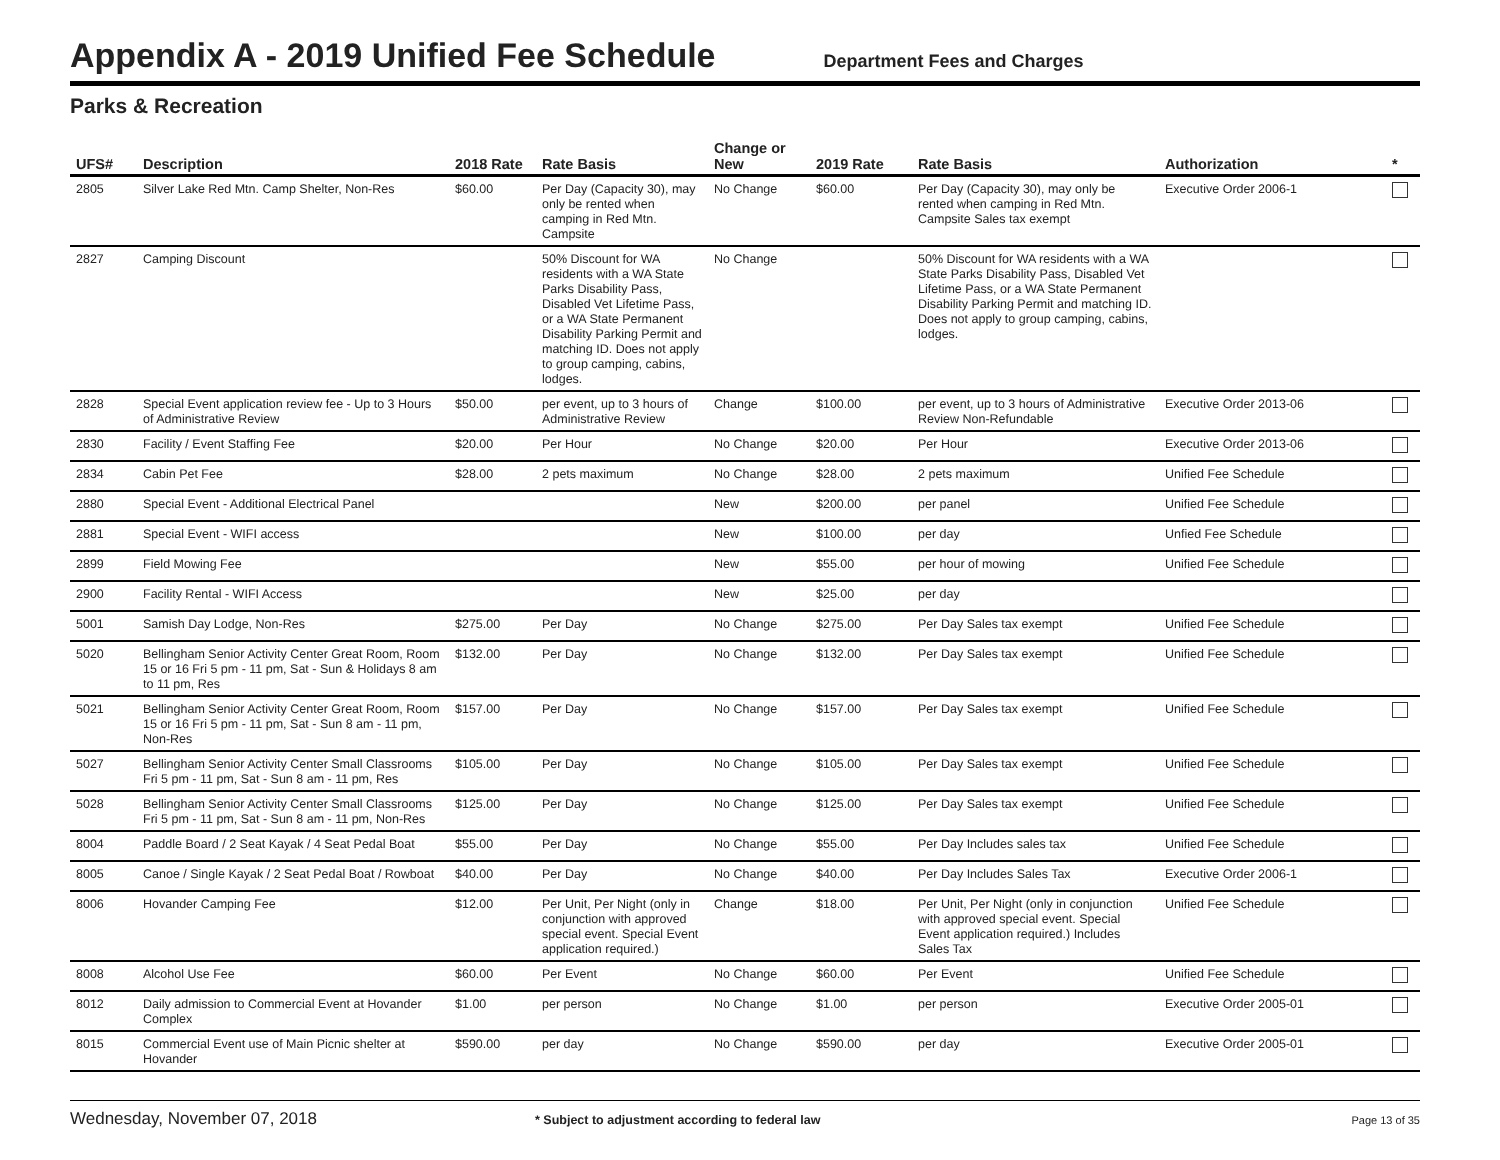Appendix A - 2019 Unified Fee Schedule
Department Fees and Charges
Parks & Recreation
| UFS# | Description | 2018 Rate | Rate Basis | Change or New | 2019 Rate | Rate Basis | Authorization | * |
| --- | --- | --- | --- | --- | --- | --- | --- | --- |
| 2805 | Silver Lake Red Mtn. Camp Shelter, Non-Res | $60.00 | Per Day (Capacity 30), may only be rented when camping in Red Mtn. Campsite | No Change | $60.00 | Per Day (Capacity 30), may only be rented when camping in Red Mtn. Campsite Sales tax exempt | Executive Order 2006-1 | |
| 2827 | Camping Discount | | 50% Discount for WA residents with a WA State Parks Disability Pass, Disabled Vet Lifetime Pass, or a WA State Permanent Disability Parking Permit and matching ID. Does not apply to group camping, cabins, lodges. | No Change | | 50% Discount for WA residents with a WA State Parks Disability Pass, Disabled Vet Lifetime Pass, or a WA State Permanent Disability Parking Permit and matching ID. Does not apply to group camping, cabins, lodges. | | |
| 2828 | Special Event application review fee - Up to 3 Hours of Administrative Review | $50.00 | per event, up to 3 hours of Administrative Review | Change | $100.00 | per event, up to 3 hours of Administrative Review Non-Refundable | Executive Order 2013-06 | |
| 2830 | Facility / Event Staffing Fee | $20.00 | Per Hour | No Change | $20.00 | Per Hour | Executive Order 2013-06 | |
| 2834 | Cabin Pet Fee | $28.00 | 2 pets maximum | No Change | $28.00 | 2 pets maximum | Unified Fee Schedule | |
| 2880 | Special Event - Additional Electrical Panel | | | New | $200.00 | per panel | Unified Fee Schedule | |
| 2881 | Special Event - WIFI access | | | New | $100.00 | per day | Unfied Fee Schedule | |
| 2899 | Field Mowing Fee | | | New | $55.00 | per hour of mowing | Unified Fee Schedule | |
| 2900 | Facility Rental - WIFI Access | | | New | $25.00 | per day | | |
| 5001 | Samish Day Lodge, Non-Res | $275.00 | Per Day | No Change | $275.00 | Per Day Sales tax exempt | Unified Fee Schedule | |
| 5020 | Bellingham Senior Activity Center Great Room, Room 15 or 16 Fri 5 pm - 11 pm, Sat - Sun & Holidays 8 am to 11 pm, Res | $132.00 | Per Day | No Change | $132.00 | Per Day Sales tax exempt | Unified Fee Schedule | |
| 5021 | Bellingham Senior Activity Center Great Room, Room 15 or 16 Fri 5 pm - 11 pm, Sat - Sun 8 am - 11 pm, Non-Res | $157.00 | Per Day | No Change | $157.00 | Per Day Sales tax exempt | Unified Fee Schedule | |
| 5027 | Bellingham Senior Activity Center Small Classrooms Fri 5 pm - 11 pm, Sat - Sun 8 am - 11 pm, Res | $105.00 | Per Day | No Change | $105.00 | Per Day Sales tax exempt | Unified Fee Schedule | |
| 5028 | Bellingham Senior Activity Center Small Classrooms Fri 5 pm - 11 pm, Sat - Sun 8 am - 11 pm, Non-Res | $125.00 | Per Day | No Change | $125.00 | Per Day Sales tax exempt | Unified Fee Schedule | |
| 8004 | Paddle Board / 2 Seat Kayak / 4 Seat Pedal Boat | $55.00 | Per Day | No Change | $55.00 | Per Day Includes sales tax | Unified Fee Schedule | |
| 8005 | Canoe / Single Kayak / 2 Seat Pedal Boat / Rowboat | $40.00 | Per Day | No Change | $40.00 | Per Day Includes Sales Tax | Executive Order 2006-1 | |
| 8006 | Hovander Camping Fee | $12.00 | Per Unit, Per Night (only in conjunction with approved special event. Special Event application required.) | Change | $18.00 | Per Unit, Per Night (only in conjunction with approved special event. Special Event application required.) Includes Sales Tax | Unified Fee Schedule | |
| 8008 | Alcohol Use Fee | $60.00 | Per Event | No Change | $60.00 | Per Event | Unified Fee Schedule | |
| 8012 | Daily admission to Commercial Event at Hovander Complex | $1.00 | per person | No Change | $1.00 | per person | Executive Order 2005-01 | |
| 8015 | Commercial Event use of Main Picnic shelter at Hovander | $590.00 | per day | No Change | $590.00 | per day | Executive Order 2005-01 | |
Wednesday, November 07, 2018 * Subject to adjustment according to federal law Page 13 of 35